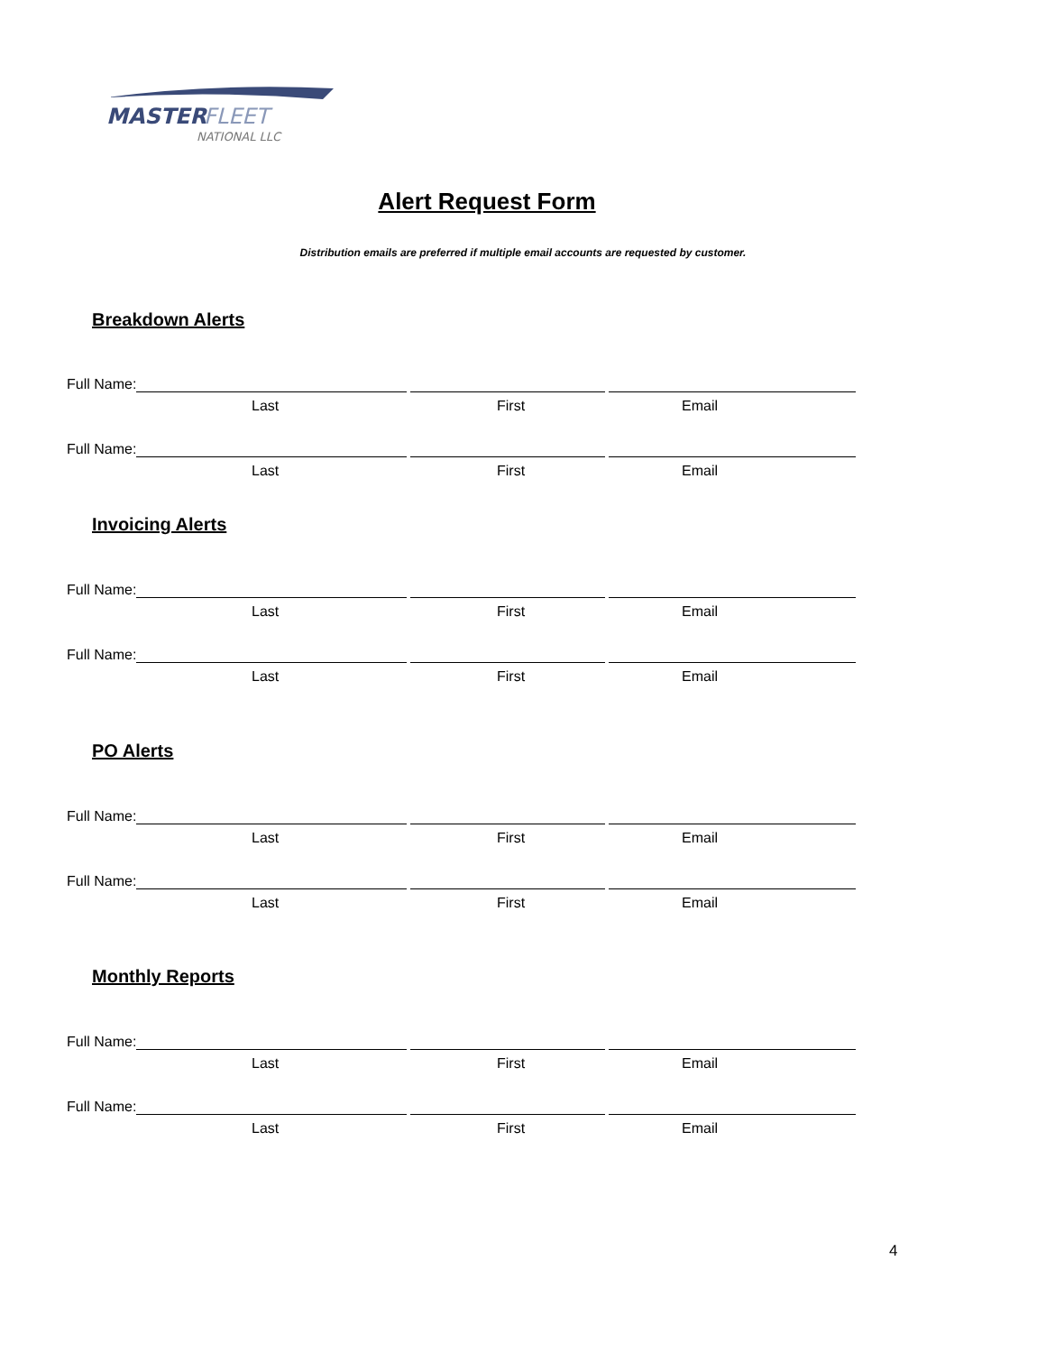MASTER
FLEET
NATIONAL LLC
Alert Request Form
Distribution emails are preferred if multiple email accounts are requested by customer.
Breakdown Alerts
Full Name:
Last First Email
Full Name:
Last First Email
Invoicing Alerts
Full Name:
Last First Email
Full Name:
Last First Email
PO Alerts
Full Name:
Last First Email
Full Name:
Last First Email
Monthly Reports
Full Name:
Last First Email
Full Name:
Last First Email
4